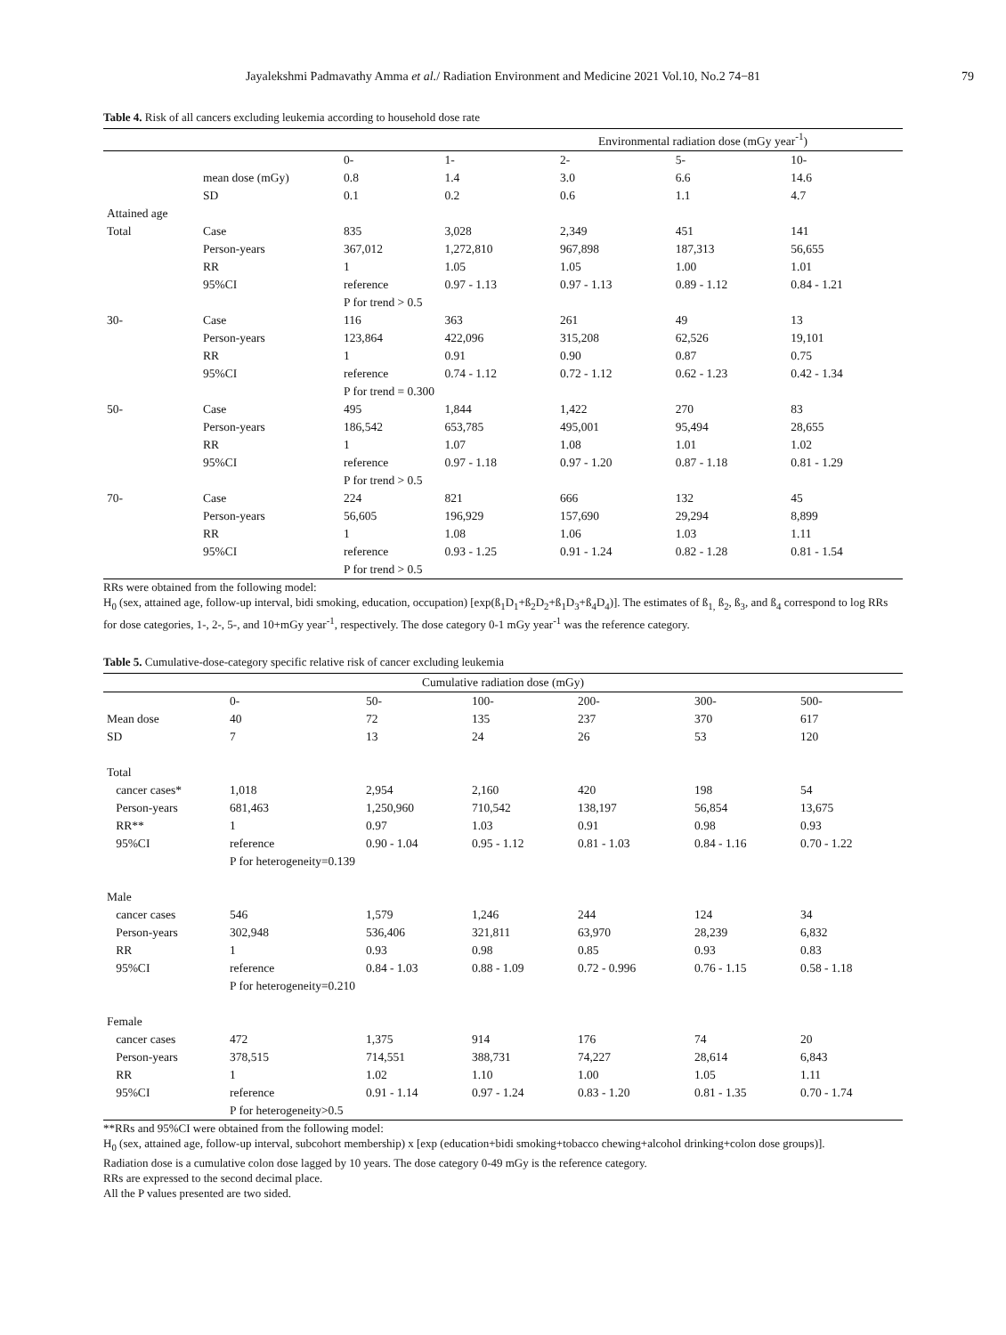Jayalekshmi Padmavathy Amma et al./ Radiation Environment and Medicine 2021 Vol.10, No.2 74−81 79
Table 4. Risk of all cancers excluding leukemia according to household dose rate
| | | Environmental radiation dose (mGy year<sup>-1</sup>) | | | | |
| --- | --- | --- | --- | --- | --- | --- |
| | | 0- | 1- | 2- | 5- | 10- |
| | mean dose (mGy) | 0.8 | 1.4 | 3.0 | 6.6 | 14.6 |
| | SD | 0.1 | 0.2 | 0.6 | 1.1 | 4.7 |
| Attained age | | | | | | |
| Total | Case | 835 | 3,028 | 2,349 | 451 | 141 |
| | Person-years | 367,012 | 1,272,810 | 967,898 | 187,313 | 56,655 |
| | RR | 1 | 1.05 | 1.05 | 1.00 | 1.01 |
| | 95%CI | reference | 0.97 - 1.13 | 0.97 - 1.13 | 0.89 - 1.12 | 0.84 - 1.21 |
| | | P for trend > 0.5 | | | | |
| 30- | Case | 116 | 363 | 261 | 49 | 13 |
| | Person-years | 123,864 | 422,096 | 315,208 | 62,526 | 19,101 |
| | RR | 1 | 0.91 | 0.90 | 0.87 | 0.75 |
| | 95%CI | reference | 0.74 - 1.12 | 0.72 - 1.12 | 0.62 - 1.23 | 0.42 - 1.34 |
| | | P for trend = 0.300 | | | | |
| 50- | Case | 495 | 1,844 | 1,422 | 270 | 83 |
| | Person-years | 186,542 | 653,785 | 495,001 | 95,494 | 28,655 |
| | RR | 1 | 1.07 | 1.08 | 1.01 | 1.02 |
| | 95%CI | reference | 0.97 - 1.18 | 0.97 - 1.20 | 0.87 - 1.18 | 0.81 - 1.29 |
| | | P for trend > 0.5 | | | | |
| 70- | Case | 224 | 821 | 666 | 132 | 45 |
| | Person-years | 56,605 | 196,929 | 157,690 | 29,294 | 8,899 |
| | RR | 1 | 1.08 | 1.06 | 1.03 | 1.11 |
| | 95%CI | reference | 0.93 - 1.25 | 0.91 - 1.24 | 0.82 - 1.28 | 0.81 - 1.54 |
| | | P for trend > 0.5 | | | | |
RRs were obtained from the following model:
H<sub>0</sub> (sex, attained age, follow-up interval, bidi smoking, education, occupation) [exp(ß<sub>1</sub>D<sub>1</sub>+ß<sub>2</sub>D<sub>2</sub>+ß<sub>1</sub>D<sub>3</sub>+ß<sub>4</sub>D<sub>4</sub>)]. The estimates of ß<sub>1,</sub> ß<sub>2</sub>, ß<sub>3</sub>, and ß<sub>4</sub> correspond to log RRs for dose categories, 1-, 2-, 5-, and 10+mGy year<sup>-1</sup>, respectively. The dose category 0-1 mGy year<sup>-1</sup> was the reference category.
Table 5. Cumulative-dose-category specific relative risk of cancer excluding leukemia
| Cumulative radiation dose (mGy) | | | | | | |
| --- | --- | --- | --- | --- | --- | --- |
| | 0- | 50- | 100- | 200- | 300- | 500- |
| Mean dose | 40 | 72 | 135 | 237 | 370 | 617 |
| SD | 7 | 13 | 24 | 26 | 53 | 120 |
| Total | | | | | | |
| cancer cases* | 1,018 | 2,954 | 2,160 | 420 | 198 | 54 |
| Person-years | 681,463 | 1,250,960 | 710,542 | 138,197 | 56,854 | 13,675 |
| RR** | 1 | 0.97 | 1.03 | 0.91 | 0.98 | 0.93 |
| 95%CI | reference | 0.90 - 1.04 | 0.95 - 1.12 | 0.81 - 1.03 | 0.84 - 1.16 | 0.70 - 1.22 |
| | P for heterogeneity=0.139 | | | | | |
| Male | | | | | | |
| cancer cases | 546 | 1,579 | 1,246 | 244 | 124 | 34 |
| Person-years | 302,948 | 536,406 | 321,811 | 63,970 | 28,239 | 6,832 |
| RR | 1 | 0.93 | 0.98 | 0.85 | 0.93 | 0.83 |
| 95%CI | reference | 0.84 - 1.03 | 0.88 - 1.09 | 0.72 - 0.996 | 0.76 - 1.15 | 0.58 - 1.18 |
| | P for heterogeneity=0.210 | | | | | |
| Female | | | | | | |
| cancer cases | 472 | 1,375 | 914 | 176 | 74 | 20 |
| Person-years | 378,515 | 714,551 | 388,731 | 74,227 | 28,614 | 6,843 |
| RR | 1 | 1.02 | 1.10 | 1.00 | 1.05 | 1.11 |
| 95%CI | reference | 0.91 - 1.14 | 0.97 - 1.24 | 0.83 - 1.20 | 0.81 - 1.35 | 0.70 - 1.74 |
| | P for heterogeneity>0.5 | | | | | |
**RRs and 95%CI were obtained from the following model:
H<sub>0</sub> (sex, attained age, follow-up interval, subcohort membership) x [exp (education+bidi smoking+tobacco chewing+alcohol drinking+colon dose groups)].
Radiation dose is a cumulative colon dose lagged by 10 years. The dose category 0-49 mGy is the reference category.
RRs are expressed to the second decimal place.
All the P values presented are two sided.